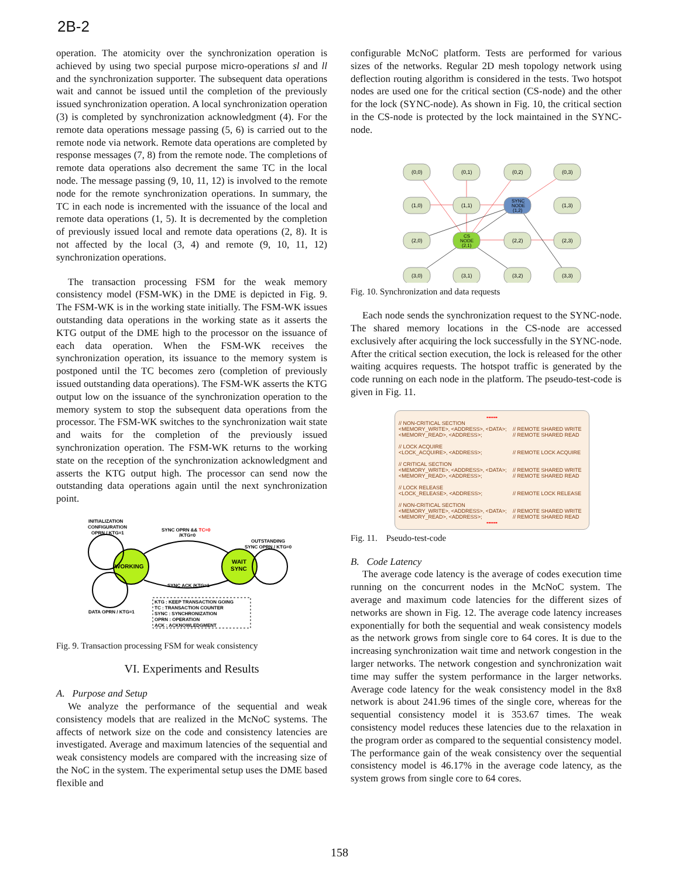2B-2
operation. The atomicity over the synchronization operation is achieved by using two special purpose micro-operations sl and ll and the synchronization supporter. The subsequent data operations wait and cannot be issued until the completion of the previously issued synchronization operation. A local synchronization operation (3) is completed by synchronization acknowledgment (4). For the remote data operations message passing (5, 6) is carried out to the remote node via network. Remote data operations are completed by response messages (7, 8) from the remote node. The completions of remote data operations also decrement the same TC in the local node. The message passing (9, 10, 11, 12) is involved to the remote node for the remote synchronization operations. In summary, the TC in each node is incremented with the issuance of the local and remote data operations (1, 5). It is decremented by the completion of previously issued local and remote data operations (2, 8). It is not affected by the local (3, 4) and remote (9, 10, 11, 12) synchronization operations.
The transaction processing FSM for the weak memory consistency model (FSM-WK) in the DME is depicted in Fig. 9. The FSM-WK is in the working state initially. The FSM-WK issues outstanding data operations in the working state as it asserts the KTG output of the DME high to the processor on the issuance of each data operation. When the FSM-WK receives the synchronization operation, its issuance to the memory system is postponed until the TC becomes zero (completion of previously issued outstanding data operations). The FSM-WK asserts the KTG output low on the issuance of the synchronization operation to the memory system to stop the subsequent data operations from the processor. The FSM-WK switches to the synchronization wait state and waits for the completion of the previously issued synchronization operation. The FSM-WK returns to the working state on the reception of the synchronization acknowledgment and asserts the KTG output high. The processor can send now the outstanding data operations again until the next synchronization point.
INITIALIZATION
CONFIGURATION
OPRN / KTG=1
SYNC OPRN && TC=0
/KTG=0
OUTSTANDING
SYNC OPRN / KTG=0
WORKING
WAIT
SYNC
SYNC ACK /KTG=1
DATA OPRN / KTG=1
KTG : KEEP TRANSACTION GOING
TC : TRANSACTION COUNTER
SYNC : SYNCHRONIZATION
OPRN : OPERATION
ACK : ACKNOWLEDGMENT
Fig. 9. Transaction processing FSM for weak consistency
VI. Experiments and Results
A. Purpose and Setup
We analyze the performance of the sequential and weak consistency models that are realized in the McNoC systems. The affects of network size on the code and consistency latencies are investigated. Average and maximum latencies of the sequential and weak consistency models are compared with the increasing size of the NoC in the system. The experimental setup uses the DME based flexible and
configurable McNoC platform. Tests are performed for various sizes of the networks. Regular 2D mesh topology network using deflection routing algorithm is considered in the tests. Two hotspot nodes are used one for the critical section (CS-node) and the other for the lock (SYNC-node). As shown in Fig. 10, the critical section in the CS-node is protected by the lock maintained in the SYNC-node.
(0,0)
(0,1)
(0,2)
(0,3)
(1,0)
(1,1)
SYNC
NODE
(1,2)
(1,3)
(2,0)
CS
NODE
(2,1)
(2,2)
(2,3)
(3,0)
(3,1)
(3,2)
(3,3)
Fig. 10. Synchronization and data requests
Each node sends the synchronization request to the SYNC-node. The shared memory locations in the CS-node are accessed exclusively after acquiring the lock successfully in the SYNC-node. After the critical section execution, the lock is released for the other waiting acquires requests. The hotspot traffic is generated by the code running on each node in the platform. The pseudo-test-code is given in Fig. 11.
| •••••• | |
| // NON-CRITICAL SECTION <MEMORY_WRITE>, <ADDRESS>, <DATA>; <MEMORY_READ>, <ADDRESS>; | // REMOTE SHARED WRITE // REMOTE SHARED READ |
| // LOCK ACQUIRE <LOCK_ACQUIRE>, <ADDRESS>; | // REMOTE LOCK ACQUIRE |
| // CRITICAL SECTION <MEMORY_WRITE>, <ADDRESS>, <DATA>; <MEMORY_READ>, <ADDRESS>; | // REMOTE SHARED WRITE // REMOTE SHARED READ |
| // LOCK RELEASE <LOCK_RELEASE>, <ADDRESS>; | // REMOTE LOCK RELEASE |
| // NON-CRITICAL SECTION <MEMORY_WRITE>, <ADDRESS>, <DATA>; <MEMORY_READ>, <ADDRESS>; | // REMOTE SHARED WRITE // REMOTE SHARED READ |
| •••••• | |
Fig. 11. Pseudo-test-code
B. Code Latency
The average code latency is the average of codes execution time running on the concurrent nodes in the McNoC system. The average and maximum code latencies for the different sizes of networks are shown in Fig. 12. The average code latency increases exponentially for both the sequential and weak consistency models as the network grows from single core to 64 cores. It is due to the increasing synchronization wait time and network congestion in the larger networks. The network congestion and synchronization wait time may suffer the system performance in the larger networks. Average code latency for the weak consistency model in the 8x8 network is about 241.96 times of the single core, whereas for the sequential consistency model it is 353.67 times. The weak consistency model reduces these latencies due to the relaxation in the program order as compared to the sequential consistency model. The performance gain of the weak consistency over the sequential consistency model is 46.17% in the average code latency, as the system grows from single core to 64 cores.
158